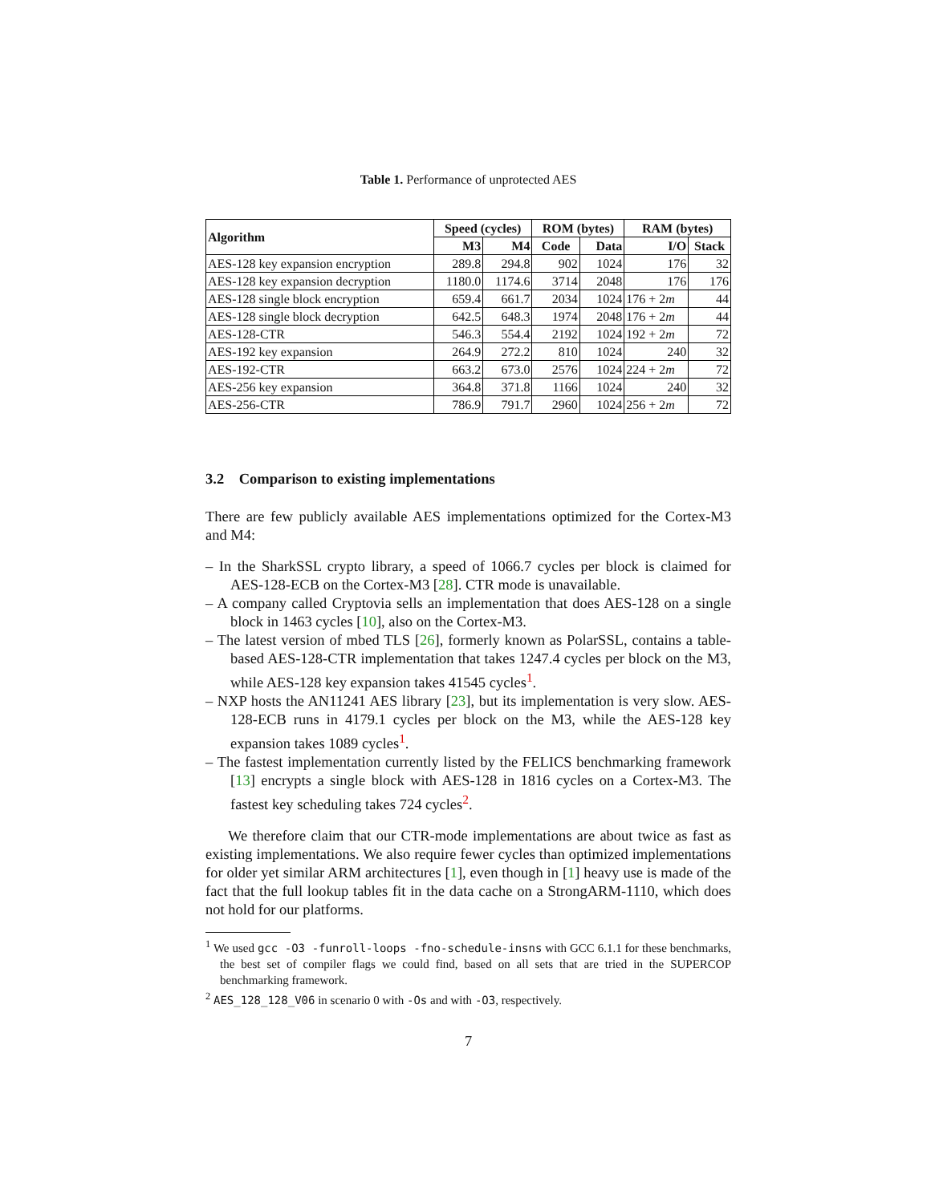Table 1. Performance of unprotected AES
| Algorithm | Speed (cycles) | | ROM (bytes) | | RAM (bytes) | |
| --- | --- | --- | --- | --- | --- | --- |
| | M3 | M4 | Code | Data | I/O | Stack |
| AES-128 key expansion encryption | 289.8 | 294.8 | 902 | 1024 | 176 | 32 |
| AES-128 key expansion decryption | 1180.0 | 1174.6 | 3714 | 2048 | 176 | 176 |
| AES-128 single block encryption | 659.4 | 661.7 | 2034 | 1024 | 176 + 2 m | 44 |
| AES-128 single block decryption | 642.5 | 648.3 | 1974 | 2048 | 176 + 2 m | 44 |
| AES-128-CTR | 546.3 | 554.4 | 2192 | 1024 | 192 + 2 m | 72 |
| AES-192 key expansion | 264.9 | 272.2 | 810 | 1024 | 240 | 32 |
| AES-192-CTR | 663.2 | 673.0 | 2576 | 1024 | 224 + 2 m | 72 |
| AES-256 key expansion | 364.8 | 371.8 | 1166 | 1024 | 240 | 32 |
| AES-256-CTR | 786.9 | 791.7 | 2960 | 1024 | 256 + 2 m | 72 |
3.2 Comparison to existing implementations
There are few publicly available AES implementations optimized for the Cortex-M3 and M4:
– In the SharkSSL crypto library, a speed of 1066.7 cycles per block is claimed for AES-128-ECB on the Cortex-M3 [28]. CTR mode is unavailable.
– A company called Cryptovia sells an implementation that does AES-128 on a single block in 1463 cycles [10], also on the Cortex-M3.
– The latest version of mbed TLS [26], formerly known as PolarSSL, contains a table-based AES-128-CTR implementation that takes 1247.4 cycles per block on the M3, while AES-128 key expansion takes 41545 cycles<sup>1</sup>.
– NXP hosts the AN11241 AES library [23], but its implementation is very slow. AES-128-ECB runs in 4179.1 cycles per block on the M3, while the AES-128 key expansion takes 1089 cycles<sup>1</sup>.
– The fastest implementation currently listed by the FELICS benchmarking framework [13] encrypts a single block with AES-128 in 1816 cycles on a Cortex-M3. The fastest key scheduling takes 724 cycles<sup>2</sup>.
We therefore claim that our CTR-mode implementations are about twice as fast as existing implementations. We also require fewer cycles than optimized implementations for older yet similar ARM architectures [1], even though in [1] heavy use is made of the fact that the full lookup tables fit in the data cache on a StrongARM-1110, which does not hold for our platforms.
<sup>1</sup> We used gcc -O3 -funroll-loops -fno-schedule-insns with GCC 6.1.1 for these benchmarks, the best set of compiler flags we could find, based on all sets that are tried in the SUPERCOP benchmarking framework.
<sup>2</sup> AES_128_128_V06 in scenario 0 with -Os and with -O3, respectively.
7